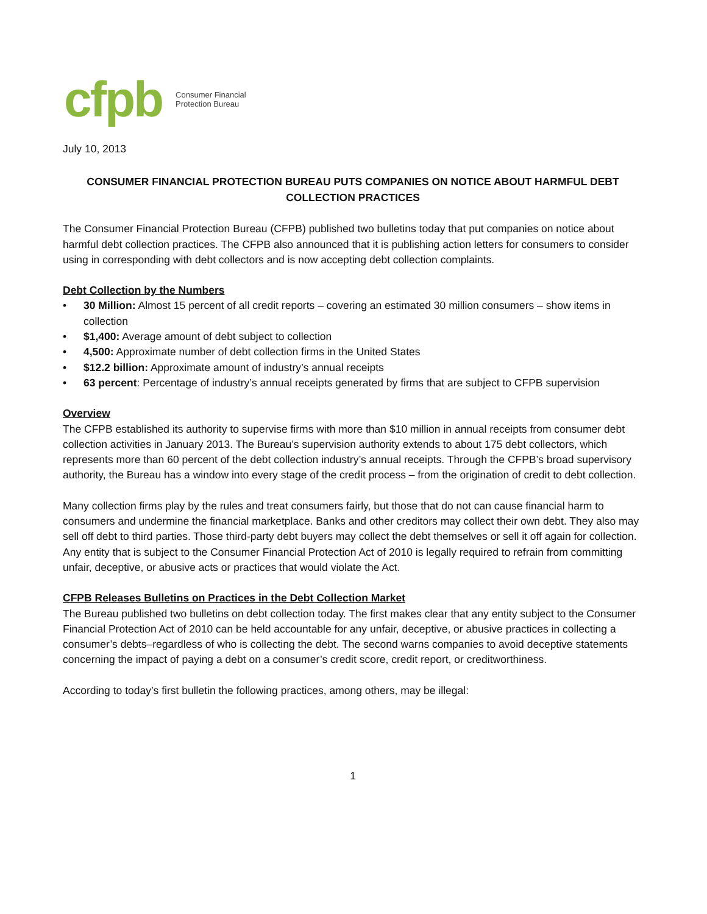cfpb Consumer Financial
Protection Bureau
July 10, 2013
CONSUMER FINANCIAL PROTECTION BUREAU PUTS COMPANIES ON NOTICE ABOUT HARMFUL DEBT COLLECTION PRACTICES
The Consumer Financial Protection Bureau (CFPB) published two bulletins today that put companies on notice about harmful debt collection practices. The CFPB also announced that it is publishing action letters for consumers to consider using in corresponding with debt collectors and is now accepting debt collection complaints.
Debt Collection by the Numbers
• 30 Million: Almost 15 percent of all credit reports – covering an estimated 30 million consumers – show items in collection
• $1,400: Average amount of debt subject to collection
• 4,500: Approximate number of debt collection firms in the United States
• $12.2 billion: Approximate amount of industry’s annual receipts
• 63 percent: Percentage of industry’s annual receipts generated by firms that are subject to CFPB supervision
Overview
The CFPB established its authority to supervise firms with more than $10 million in annual receipts from consumer debt collection activities in January 2013. The Bureau’s supervision authority extends to about 175 debt collectors, which represents more than 60 percent of the debt collection industry’s annual receipts. Through the CFPB’s broad supervisory authority, the Bureau has a window into every stage of the credit process – from the origination of credit to debt collection.
Many collection firms play by the rules and treat consumers fairly, but those that do not can cause financial harm to consumers and undermine the financial marketplace. Banks and other creditors may collect their own debt. They also may sell off debt to third parties. Those third-party debt buyers may collect the debt themselves or sell it off again for collection. Any entity that is subject to the Consumer Financial Protection Act of 2010 is legally required to refrain from committing unfair, deceptive, or abusive acts or practices that would violate the Act.
CFPB Releases Bulletins on Practices in the Debt Collection Market
The Bureau published two bulletins on debt collection today. The first makes clear that any entity subject to the Consumer Financial Protection Act of 2010 can be held accountable for any unfair, deceptive, or abusive practices in collecting a consumer’s debts–regardless of who is collecting the debt. The second warns companies to avoid deceptive statements concerning the impact of paying a debt on a consumer’s credit score, credit report, or creditworthiness.
According to today’s first bulletin the following practices, among others, may be illegal:
1